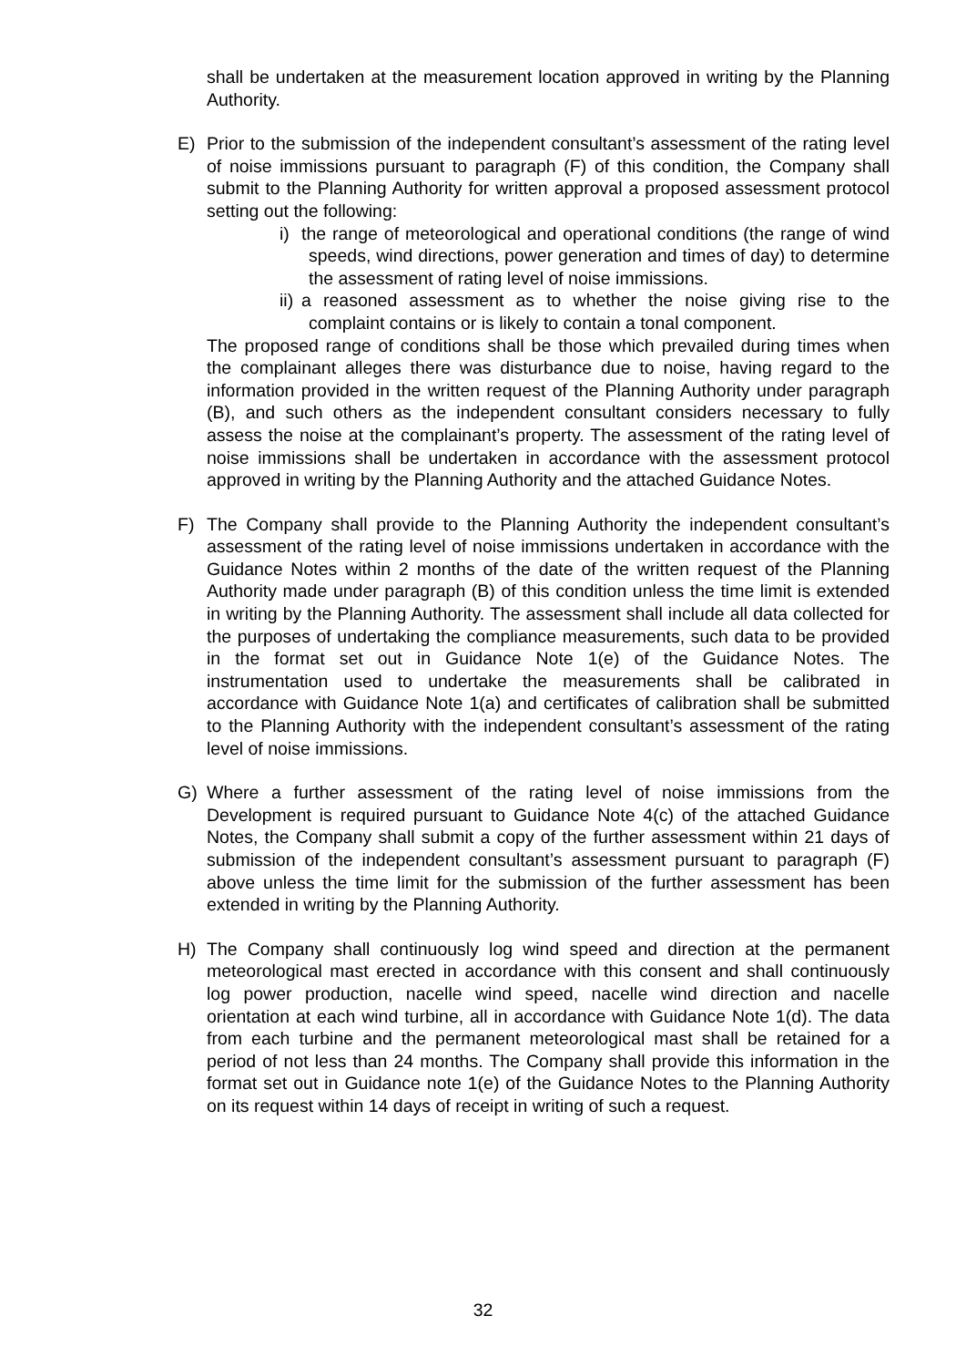shall be undertaken at the measurement location approved in writing by the Planning Authority.
E) Prior to the submission of the independent consultant’s assessment of the rating level of noise immissions pursuant to paragraph (F) of this condition, the Company shall submit to the Planning Authority for written approval a proposed assessment protocol setting out the following:
i) the range of meteorological and operational conditions (the range of wind speeds, wind directions, power generation and times of day) to determine the assessment of rating level of noise immissions.
ii)
a reasoned assessment as to whether the noise giving rise to the complaint contains or is likely to contain a tonal component.
The proposed range of conditions shall be those which prevailed during times when the complainant alleges there was disturbance due to noise, having regard to the information provided in the written request of the Planning Authority under paragraph (B), and such others as the independent consultant considers necessary to fully assess the noise at the complainant’s property. The assessment of the rating level of noise immissions shall be undertaken in accordance with the assessment protocol approved in writing by the Planning Authority and the attached Guidance Notes.
F) The Company shall provide to the Planning Authority the independent consultant’s assessment of the rating level of noise immissions undertaken in accordance with the Guidance Notes within 2 months of the date of the written request of the Planning Authority made under paragraph (B) of this condition unless the time limit is extended in writing by the Planning Authority. The assessment shall include all data collected for the purposes of undertaking the compliance measurements, such data to be provided in the format set out in Guidance Note 1(e) of the Guidance Notes. The instrumentation used to undertake the measurements shall be calibrated in accordance with Guidance Note 1(a) and certificates of calibration shall be submitted to the Planning Authority with the independent consultant’s assessment of the rating level of noise immissions.
G) Where a further assessment of the rating level of noise immissions from the Development is required pursuant to Guidance Note 4(c) of the attached Guidance Notes, the Company shall submit a copy of the further assessment within 21 days of submission of the independent consultant’s assessment pursuant to paragraph (F) above unless the time limit for the submission of the further assessment has been extended in writing by the Planning Authority.
H) The Company shall continuously log wind speed and direction at the permanent meteorological mast erected in accordance with this consent and shall continuously log power production, nacelle wind speed, nacelle wind direction and nacelle orientation at each wind turbine, all in accordance with Guidance Note 1(d). The data from each turbine and the permanent meteorological mast shall be retained for a period of not less than 24 months. The Company shall provide this information in the format set out in Guidance note 1(e) of the Guidance Notes to the Planning Authority on its request within 14 days of receipt in writing of such a request.
32